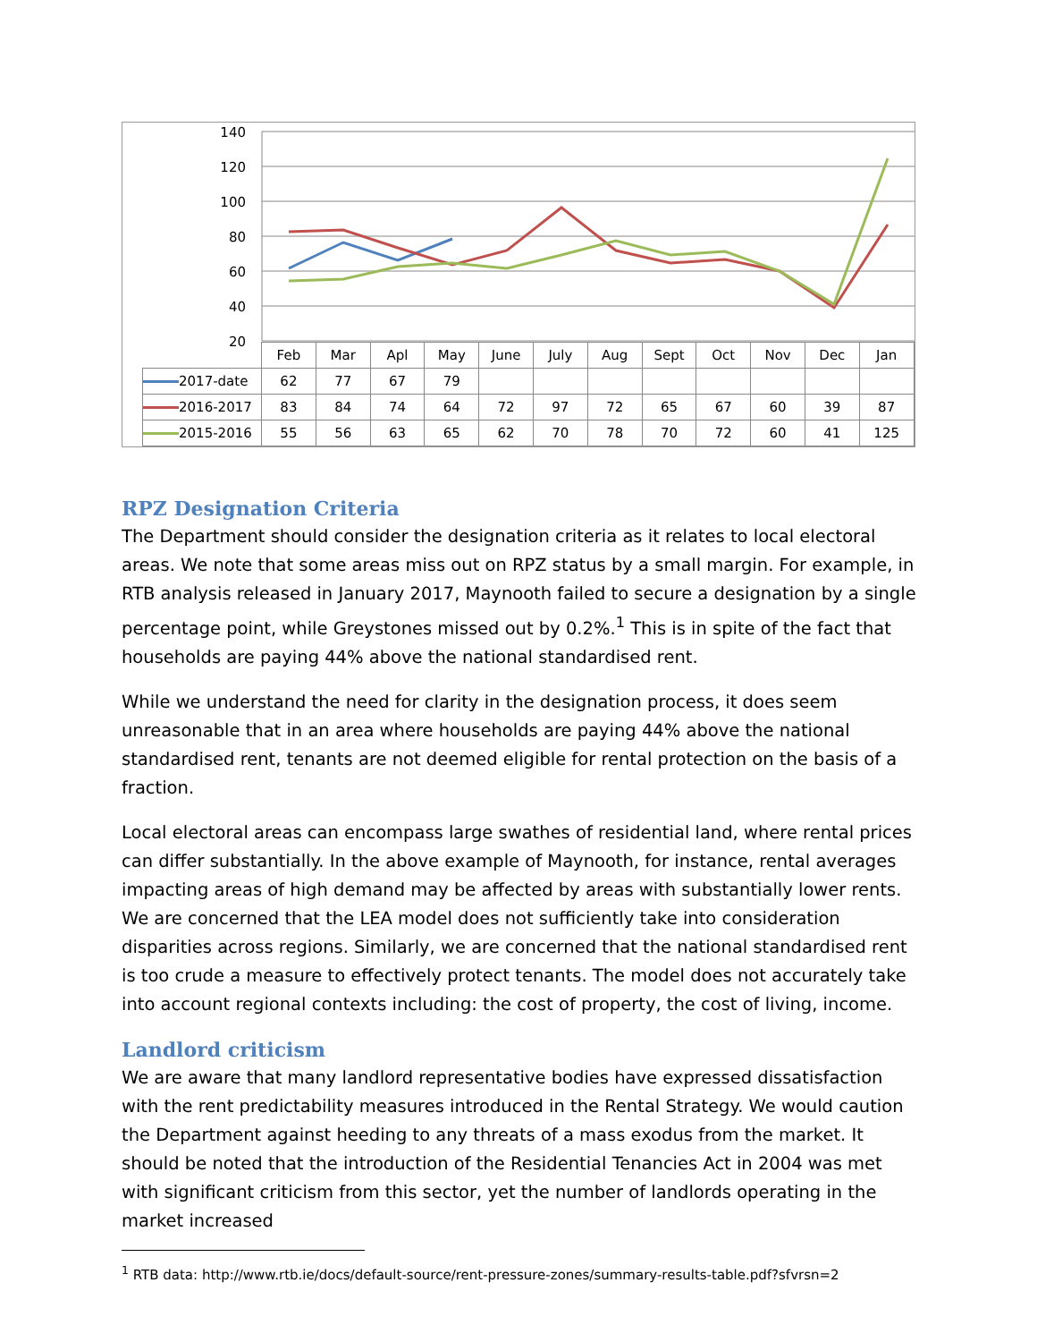140
120
100
80
60
40
20
| | Feb | Mar | Apl | May | June | July | Aug | Sept | Oct | Nov | Dec | Jan |
| 2017-date | 62 | 77 | 67 | 79 | | | | | | | | |
| 2016-2017 | 83 | 84 | 74 | 64 | 72 | 97 | 72 | 65 | 67 | 60 | 39 | 87 |
| 2015-2016 | 55 | 56 | 63 | 65 | 62 | 70 | 78 | 70 | 72 | 60 | 41 | 125 |
RPZ Designation Criteria
The Department should consider the designation criteria as it relates to local electoral areas. We note that some areas miss out on RPZ status by a small margin. For example, in RTB analysis released in January 2017, Maynooth failed to secure a designation by a single percentage point, while Greystones missed out by 0.2%.<sup>1</sup> This is in spite of the fact that households are paying 44% above the national standardised rent.
While we understand the need for clarity in the designation process, it does seem unreasonable that in an area where households are paying 44% above the national standardised rent, tenants are not deemed eligible for rental protection on the basis of a fraction.
Local electoral areas can encompass large swathes of residential land, where rental prices can differ substantially. In the above example of Maynooth, for instance, rental averages impacting areas of high demand may be affected by areas with substantially lower rents. We are concerned that the LEA model does not sufficiently take into consideration disparities across regions. Similarly, we are concerned that the national standardised rent is too crude a measure to effectively protect tenants. The model does not accurately take into account regional contexts including: the cost of property, the cost of living, income.
Landlord criticism
We are aware that many landlord representative bodies have expressed dissatisfaction with the rent predictability measures introduced in the Rental Strategy. We would caution the Department against heeding to any threats of a mass exodus from the market. It should be noted that the introduction of the Residential Tenancies Act in 2004 was met with significant criticism from this sector, yet the number of landlords operating in the market increased
<sup>1</sup> RTB data: http://www.rtb.ie/docs/default-source/rent-pressure-zones/summary-results-table.pdf?sfvrsn=2